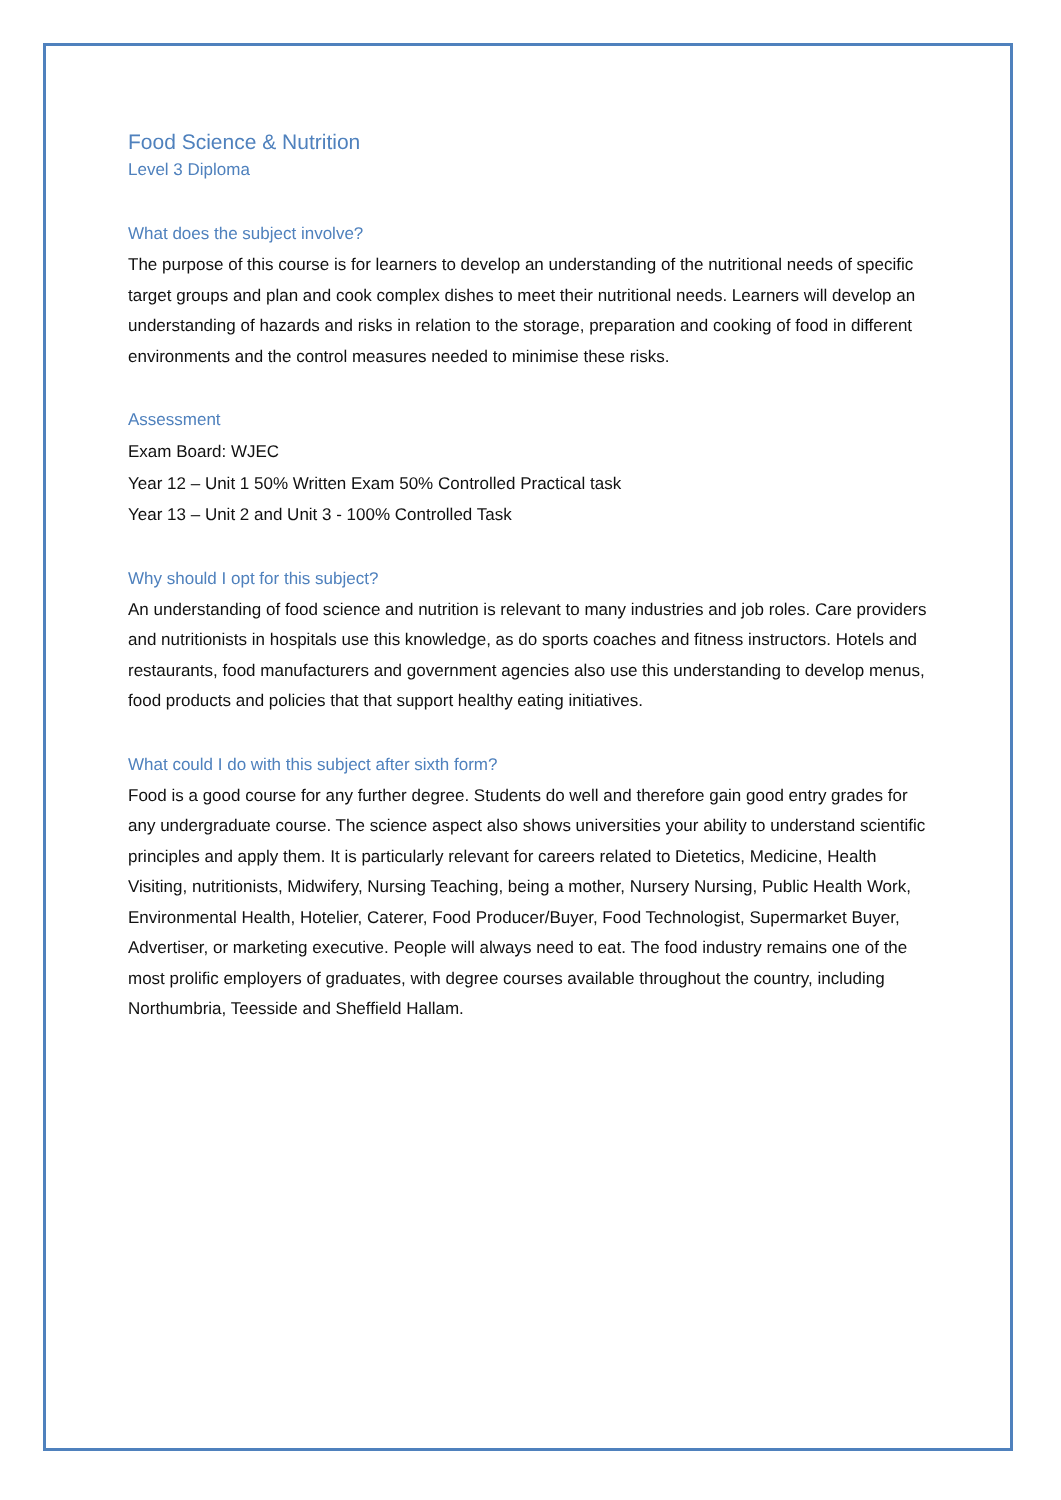Food Science & Nutrition
Level 3 Diploma
What does the subject involve?
The purpose of this course is for learners to develop an understanding of the nutritional needs of specific target groups and plan and cook complex dishes to meet their nutritional needs. Learners will develop an understanding of hazards and risks in relation to the storage, preparation and cooking of food in different environments and the control measures needed to minimise these risks.
Assessment
Exam Board: WJEC
Year 12 – Unit 1 50% Written Exam 50% Controlled Practical task
Year 13 – Unit 2 and Unit 3 - 100% Controlled Task
Why should I opt for this subject?
An understanding of food science and nutrition is relevant to many industries and job roles. Care providers and nutritionists in hospitals use this knowledge, as do sports coaches and fitness instructors. Hotels and restaurants, food manufacturers and government agencies also use this understanding to develop menus, food products and policies that that support healthy eating initiatives.
What could I do with this subject after sixth form?
Food is a good course for any further degree. Students do well and therefore gain good entry grades for any undergraduate course. The science aspect also shows universities your ability to understand scientific principles and apply them. It is particularly relevant for careers related to Dietetics, Medicine, Health Visiting, nutritionists, Midwifery, Nursing Teaching, being a mother, Nursery Nursing, Public Health Work, Environmental Health, Hotelier, Caterer, Food Producer/Buyer, Food Technologist, Supermarket Buyer, Advertiser, or marketing executive. People will always need to eat. The food industry remains one of the most prolific employers of graduates, with degree courses available throughout the country, including Northumbria, Teesside and Sheffield Hallam.